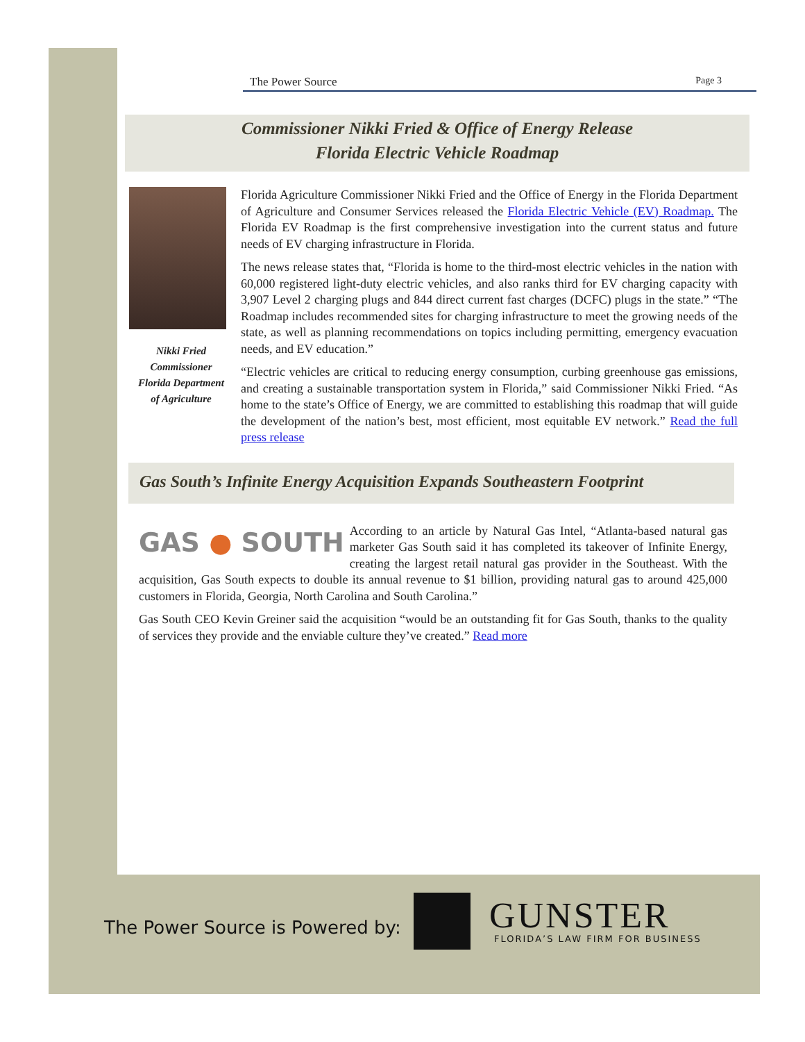The Power Source Page 3
Commissioner Nikki Fried & Office of Energy Release
Florida Electric Vehicle Roadmap
Nikki Fried
Commissioner
Florida Department
of Agriculture
Florida Agriculture Commissioner Nikki Fried and the Office of Energy in the Florida Department of Agriculture and Consumer Services released the Florida Electric Vehicle (EV) Roadmap. The Florida EV Roadmap is the first comprehensive investigation into the current status and future needs of EV charging infrastructure in Florida.
The news release states that, “Florida is home to the third-most electric vehicles in the nation with 60,000 registered light-duty electric vehicles, and also ranks third for EV charging capacity with 3,907 Level 2 charging plugs and 844 direct current fast charges (DCFC) plugs in the state.” “The Roadmap includes recommended sites for charging infrastructure to meet the growing needs of the state, as well as planning recommendations on topics including permitting, emergency evacuation needs, and EV education.”
“Electric vehicles are critical to reducing energy consumption, curbing greenhouse gas emissions, and creating a sustainable transportation system in Florida,” said Commissioner Nikki Fried. “As home to the state’s Office of Energy, we are committed to establishing this roadmap that will guide the development of the nation’s best, most efficient, most equitable EV network.” Read the full press release
Gas South’s Infinite Energy Acquisition Expands Southeastern Footprint
GAS ● SOUTH
According to an article by Natural Gas Intel, “Atlanta-based natural gas marketer Gas South said it has completed its takeover of Infinite Energy, creating the largest retail natural gas provider in the Southeast. With the acquisition, Gas South expects to double its annual revenue to $1 billion, providing natural gas to around 425,000 customers in Florida, Georgia, North Carolina and South Carolina.”
Gas South CEO Kevin Greiner said the acquisition “would be an outstanding fit for Gas South, thanks to the quality of services they provide and the enviable culture they’ve created.” Read more
The Power Source is Powered by:
GUNSTER
FLORIDA’S LAW FIRM FOR BUSINESS